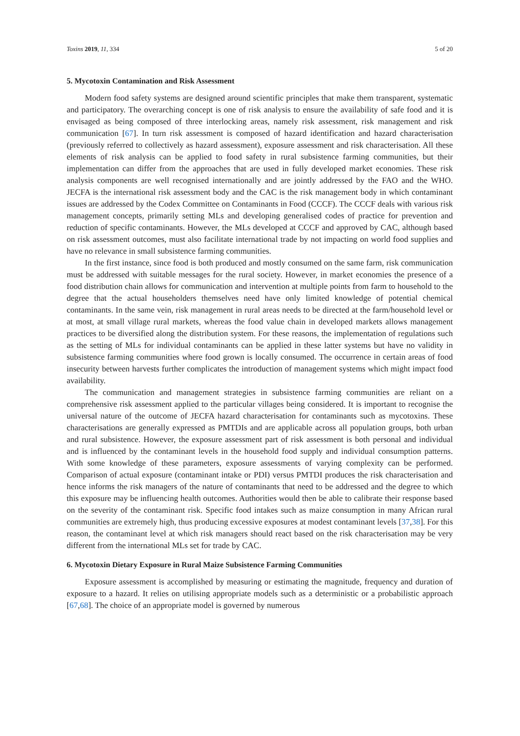Toxins 2019, 11, 334 5 of 20
5. Mycotoxin Contamination and Risk Assessment
Modern food safety systems are designed around scientific principles that make them transparent, systematic and participatory. The overarching concept is one of risk analysis to ensure the availability of safe food and it is envisaged as being composed of three interlocking areas, namely risk assessment, risk management and risk communication [67]. In turn risk assessment is composed of hazard identification and hazard characterisation (previously referred to collectively as hazard assessment), exposure assessment and risk characterisation. All these elements of risk analysis can be applied to food safety in rural subsistence farming communities, but their implementation can differ from the approaches that are used in fully developed market economies. These risk analysis components are well recognised internationally and are jointly addressed by the FAO and the WHO. JECFA is the international risk assessment body and the CAC is the risk management body in which contaminant issues are addressed by the Codex Committee on Contaminants in Food (CCCF). The CCCF deals with various risk management concepts, primarily setting MLs and developing generalised codes of practice for prevention and reduction of specific contaminants. However, the MLs developed at CCCF and approved by CAC, although based on risk assessment outcomes, must also facilitate international trade by not impacting on world food supplies and have no relevance in small subsistence farming communities.
In the first instance, since food is both produced and mostly consumed on the same farm, risk communication must be addressed with suitable messages for the rural society. However, in market economies the presence of a food distribution chain allows for communication and intervention at multiple points from farm to household to the degree that the actual householders themselves need have only limited knowledge of potential chemical contaminants. In the same vein, risk management in rural areas needs to be directed at the farm/household level or at most, at small village rural markets, whereas the food value chain in developed markets allows management practices to be diversified along the distribution system. For these reasons, the implementation of regulations such as the setting of MLs for individual contaminants can be applied in these latter systems but have no validity in subsistence farming communities where food grown is locally consumed. The occurrence in certain areas of food insecurity between harvests further complicates the introduction of management systems which might impact food availability.
The communication and management strategies in subsistence farming communities are reliant on a comprehensive risk assessment applied to the particular villages being considered. It is important to recognise the universal nature of the outcome of JECFA hazard characterisation for contaminants such as mycotoxins. These characterisations are generally expressed as PMTDIs and are applicable across all population groups, both urban and rural subsistence. However, the exposure assessment part of risk assessment is both personal and individual and is influenced by the contaminant levels in the household food supply and individual consumption patterns. With some knowledge of these parameters, exposure assessments of varying complexity can be performed. Comparison of actual exposure (contaminant intake or PDI) versus PMTDI produces the risk characterisation and hence informs the risk managers of the nature of contaminants that need to be addressed and the degree to which this exposure may be influencing health outcomes. Authorities would then be able to calibrate their response based on the severity of the contaminant risk. Specific food intakes such as maize consumption in many African rural communities are extremely high, thus producing excessive exposures at modest contaminant levels [37,38]. For this reason, the contaminant level at which risk managers should react based on the risk characterisation may be very different from the international MLs set for trade by CAC.
6. Mycotoxin Dietary Exposure in Rural Maize Subsistence Farming Communities
Exposure assessment is accomplished by measuring or estimating the magnitude, frequency and duration of exposure to a hazard. It relies on utilising appropriate models such as a deterministic or a probabilistic approach [67,68]. The choice of an appropriate model is governed by numerous